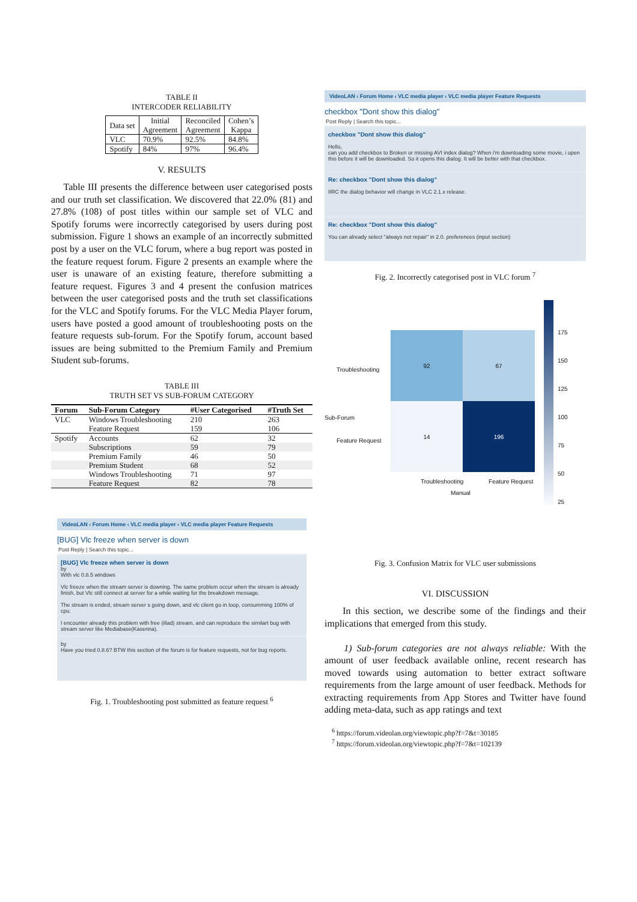TABLE II
INTERCODER RELIABILITY
| Data set | Initial Agreement | Reconciled Agreement | Cohen’s Kappa |
| --- | --- | --- | --- |
| VLC | 70.9% | 92.5% | 84.8% |
| Spotify | 84% | 97% | 96.4% |
V. RESULTS
Table III presents the difference between user categorised posts and our truth set classification. We discovered that 22.0% (81) and 27.8% (108) of post titles within our sample set of VLC and Spotify forums were incorrectly categorised by users during post submission. Figure 1 shows an example of an incorrectly submitted post by a user on the VLC forum, where a bug report was posted in the feature request forum. Figure 2 presents an example where the user is unaware of an existing feature, therefore submitting a feature request. Figures 3 and 4 present the confusion matrices between the user categorised posts and the truth set classifications for the VLC and Spotify forums. For the VLC Media Player forum, users have posted a good amount of troubleshooting posts on the feature requests sub-forum. For the Spotify forum, account based issues are being submitted to the Premium Family and Premium Student sub-forums.
TABLE III
TRUTH SET VS SUB-FORUM CATEGORY
| Forum | Sub-Forum Category | #User Categorised | #Truth Set |
| --- | --- | --- | --- |
| VLC | Windows Troubleshooting | 210 | 263 |
| | Feature Request | 159 | 106 |
| Spotify | Accounts | 62 | 32 |
| | Subscriptions | 59 | 79 |
| | Premium Family | 46 | 50 |
| | Premium Student | 68 | 52 |
| | Windows Troubleshooting | 71 | 97 |
| | Feature Request | 82 | 78 |
VideoLAN ‹ Forum Home ‹ VLC media player ‹ VLC media player Feature Requests
[BUG] Vlc freeze when server is down
Post Reply | Search this topic...
[BUG] Vlc freeze when server is down
by
With vlc 0.8.5 windows
Vlc freeze when the stream server is downing. The same problem occur when the stream is already finish, but Vlc still connect at server for a while waiting for the breakdown message.
The stream is ended, stream server s going down, and vlc client go in loop, consumming 100% of cpu.
I encounter already this problem with free (illad) stream, and can reproduce the similart bug with stream server like Mediabase(Kasenna).
by
Have you tried 0.8.6? BTW this section of the forum is for feature requests, not for bug reports.
Fig. 1. Troubleshooting post submitted as feature request <sup>6</sup>
VideoLAN ‹ Forum Home ‹ VLC media player ‹ VLC media player Feature Requests
checkbox "Dont show this dialog"
Post Reply | Search this topic...
checkbox "Dont show this dialog"
Hello,
can you add checkbox to Broken or missing AVI index dialog? When i'm downloading some movie, i open this before it will be downloaded. So it opens this dialog. It will be better with that checkbox.
Re: checkbox "Dont show this dialog"
IIRC the dialog behavior will change in VLC 2.1.x release.
Re: checkbox "Dont show this dialog"
You can already select "always not repair" in 2.0. preferences (input section)
Fig. 2. Incorrectly categorised post in VLC forum <sup>7</sup>
Troubleshooting
Feature Request
Sub-Forum
92
67
14
196
175
150
125
100
75
50
25
Troubleshooting Feature Request
Manual
Fig. 3. Confusion Matrix for VLC user submissions
VI. DISCUSSION
In this section, we describe some of the findings and their implications that emerged from this study.
1) Sub-forum categories are not always reliable: With the amount of user feedback available online, recent research has moved towards using automation to better extract software requirements from the large amount of user feedback. Methods for extracting requirements from App Stores and Twitter have found adding meta-data, such as app ratings and text
<sup>6</sup> https://forum.videolan.org/viewtopic.php?f=7&t=30185
<sup>7</sup> https://forum.videolan.org/viewtopic.php?f=7&t=102139